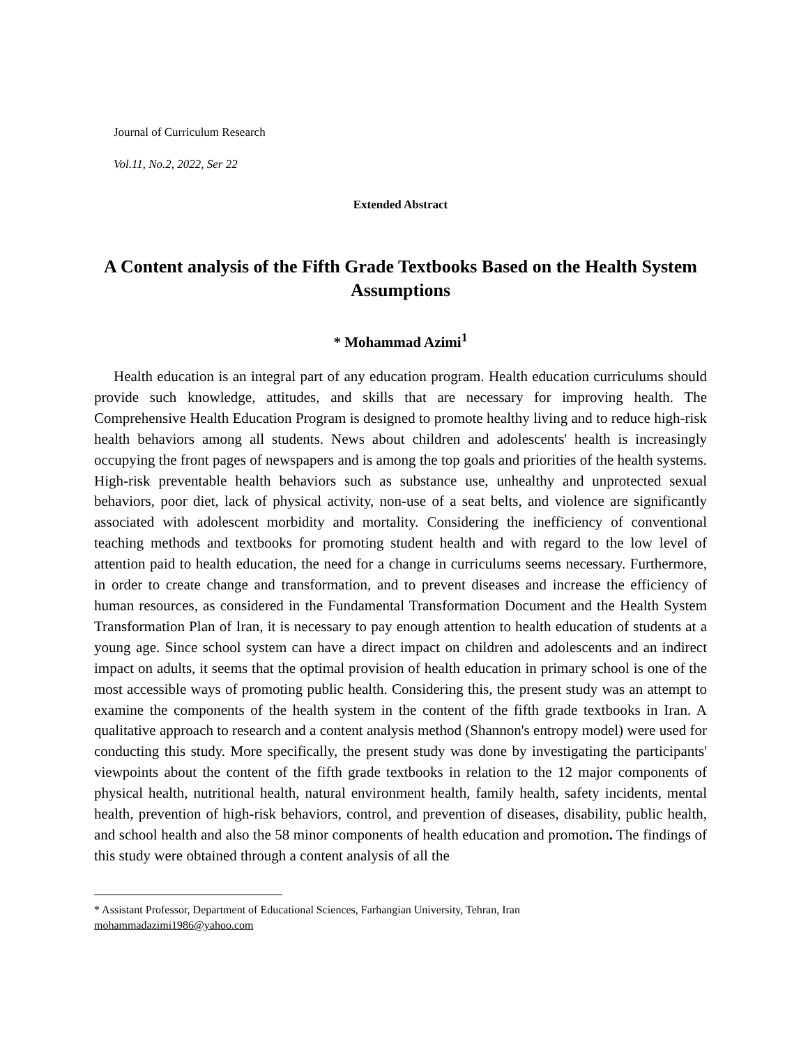Journal of Curriculum Research
Vol.11, No.2, 2022, Ser 22
Extended Abstract
A Content analysis of the Fifth Grade Textbooks Based on the Health System Assumptions
* Mohammad Azimi<sup>1</sup>
Health education is an integral part of any education program. Health education curriculums should provide such knowledge, attitudes, and skills that are necessary for improving health. The Comprehensive Health Education Program is designed to promote healthy living and to reduce high-risk health behaviors among all students. News about children and adolescents' health is increasingly occupying the front pages of newspapers and is among the top goals and priorities of the health systems. High-risk preventable health behaviors such as substance use, unhealthy and unprotected sexual behaviors, poor diet, lack of physical activity, non-use of a seat belts, and violence are significantly associated with adolescent morbidity and mortality. Considering the inefficiency of conventional teaching methods and textbooks for promoting student health and with regard to the low level of attention paid to health education, the need for a change in curriculums seems necessary. Furthermore, in order to create change and transformation, and to prevent diseases and increase the efficiency of human resources, as considered in the Fundamental Transformation Document and the Health System Transformation Plan of Iran, it is necessary to pay enough attention to health education of students at a young age. Since school system can have a direct impact on children and adolescents and an indirect impact on adults, it seems that the optimal provision of health education in primary school is one of the most accessible ways of promoting public health. Considering this, the present study was an attempt to examine the components of the health system in the content of the fifth grade textbooks in Iran. A qualitative approach to research and a content analysis method (Shannon's entropy model) were used for conducting this study. More specifically, the present study was done by investigating the participants' viewpoints about the content of the fifth grade textbooks in relation to the 12 major components of physical health, nutritional health, natural environment health, family health, safety incidents, mental health, prevention of high-risk behaviors, control, and prevention of diseases, disability, public health, and school health and also the 58 minor components of health education and promotion. The findings of this study were obtained through a content analysis of all the
* Assistant Professor, Department of Educational Sciences, Farhangian University, Tehran, Iran
mohammadazimi1986@yahoo.com